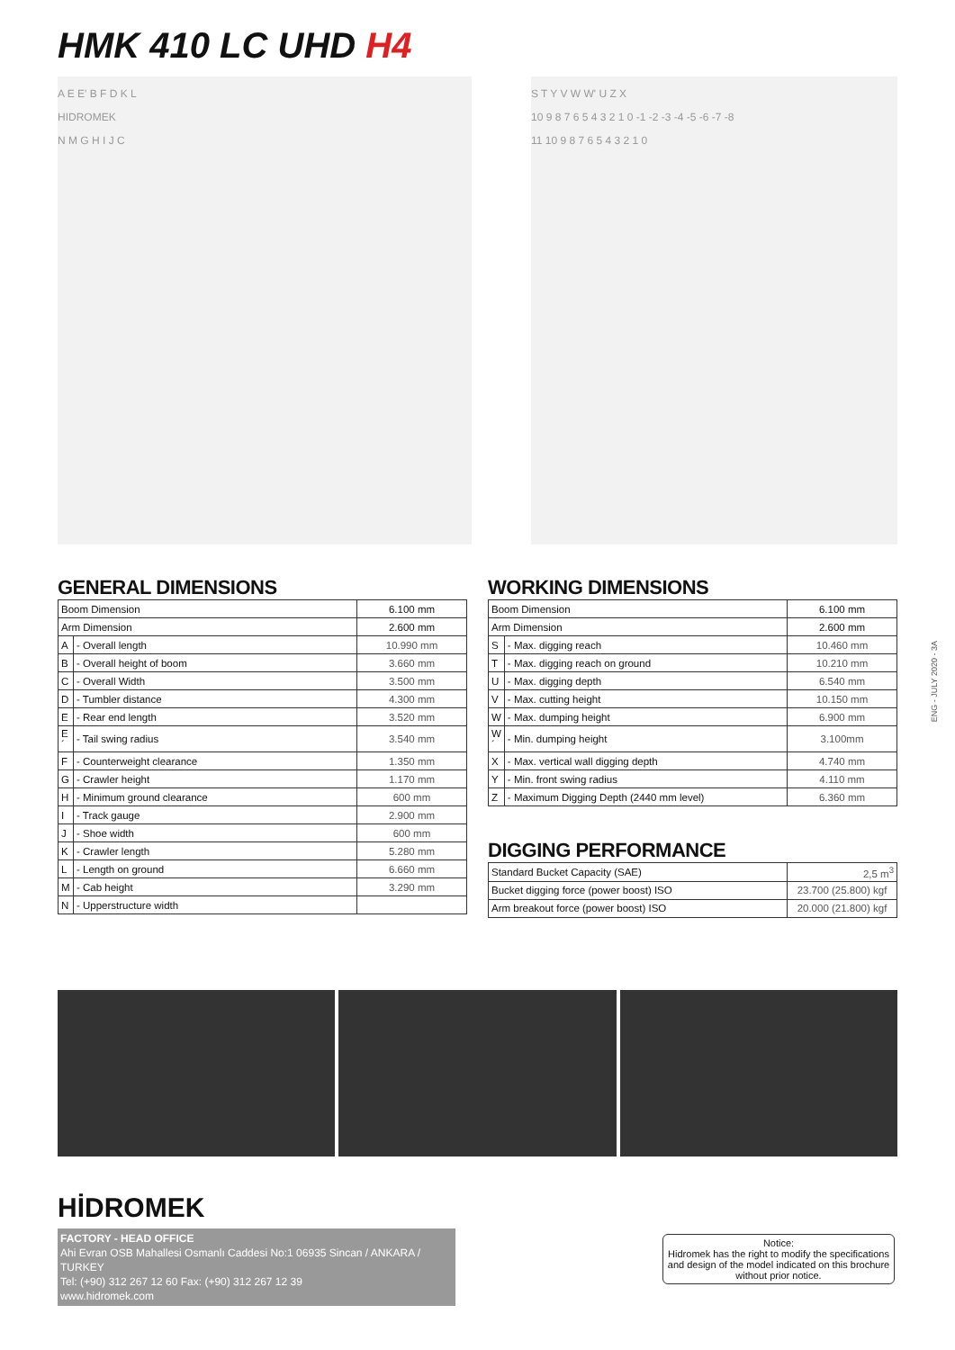HMK 410 LC UHD H4
A E E' B F D K L
HIDROMEK
N M G H I J C
S T Y V W W' U Z X
10 9 8 7 6 5 4 3 2 1 0 -1 -2 -3 -4 -5 -6 -7 -8
11 10 9 8 7 6 5 4 3 2 1 0
GENERAL DIMENSIONS
| Boom Dimension | | 6.100 mm |
| Arm Dimension | | 2.600 mm |
| A | - Overall length | 10.990 mm |
| B | - Overall height of boom | 3.660 mm |
| C | - Overall Width | 3.500 mm |
| D | - Tumbler distance | 4.300 mm |
| E | - Rear end length | 3.520 mm |
| E´ | - Tail swing radius | 3.540 mm |
| F | - Counterweight clearance | 1.350 mm |
| G | - Crawler height | 1.170 mm |
| H | - Minimum ground clearance | 600 mm |
| I | - Track gauge | 2.900 mm |
| J | - Shoe width | 600 mm |
| K | - Crawler length | 5.280 mm |
| L | - Length on ground | 6.660 mm |
| M | - Cab height | 3.290 mm |
| N | - Upperstructure width | |
WORKING DIMENSIONS
| Boom Dimension | | 6.100 mm |
| Arm Dimension | | 2.600 mm |
| S | - Max. digging reach | 10.460 mm |
| T | - Max. digging reach on ground | 10.210 mm |
| U | - Max. digging depth | 6.540 mm |
| V | - Max. cutting height | 10.150 mm |
| W | - Max. dumping height | 6.900 mm |
| W´ | - Min. dumping height | 3.100mm |
| X | - Max. vertical wall digging depth | 4.740 mm |
| Y | - Min. front swing radius | 4.110 mm |
| Z | - Maximum Digging Depth (2440 mm level) | 6.360 mm |
DIGGING PERFORMANCE
| Standard Bucket Capacity (SAE) | 2,5 m<sup>3</sup> |
| Bucket digging force (power boost) ISO | 23.700 (25.800) kgf |
| Arm breakout force (power boost) ISO | 20.000 (21.800) kgf |
ENG - JULY 2020 - 3A
HİDROMEK
FACTORY - HEAD OFFICE
Ahi Evran OSB Mahallesi Osmanlı Caddesi No:1 06935 Sincan / ANKARA / TURKEY
Tel: (+90) 312 267 12 60 Fax: (+90) 312 267 12 39
www.hidromek.com
Notice:
Hidromek has the right to modify the specifications and design of the model indicated on this brochure without prior notice.